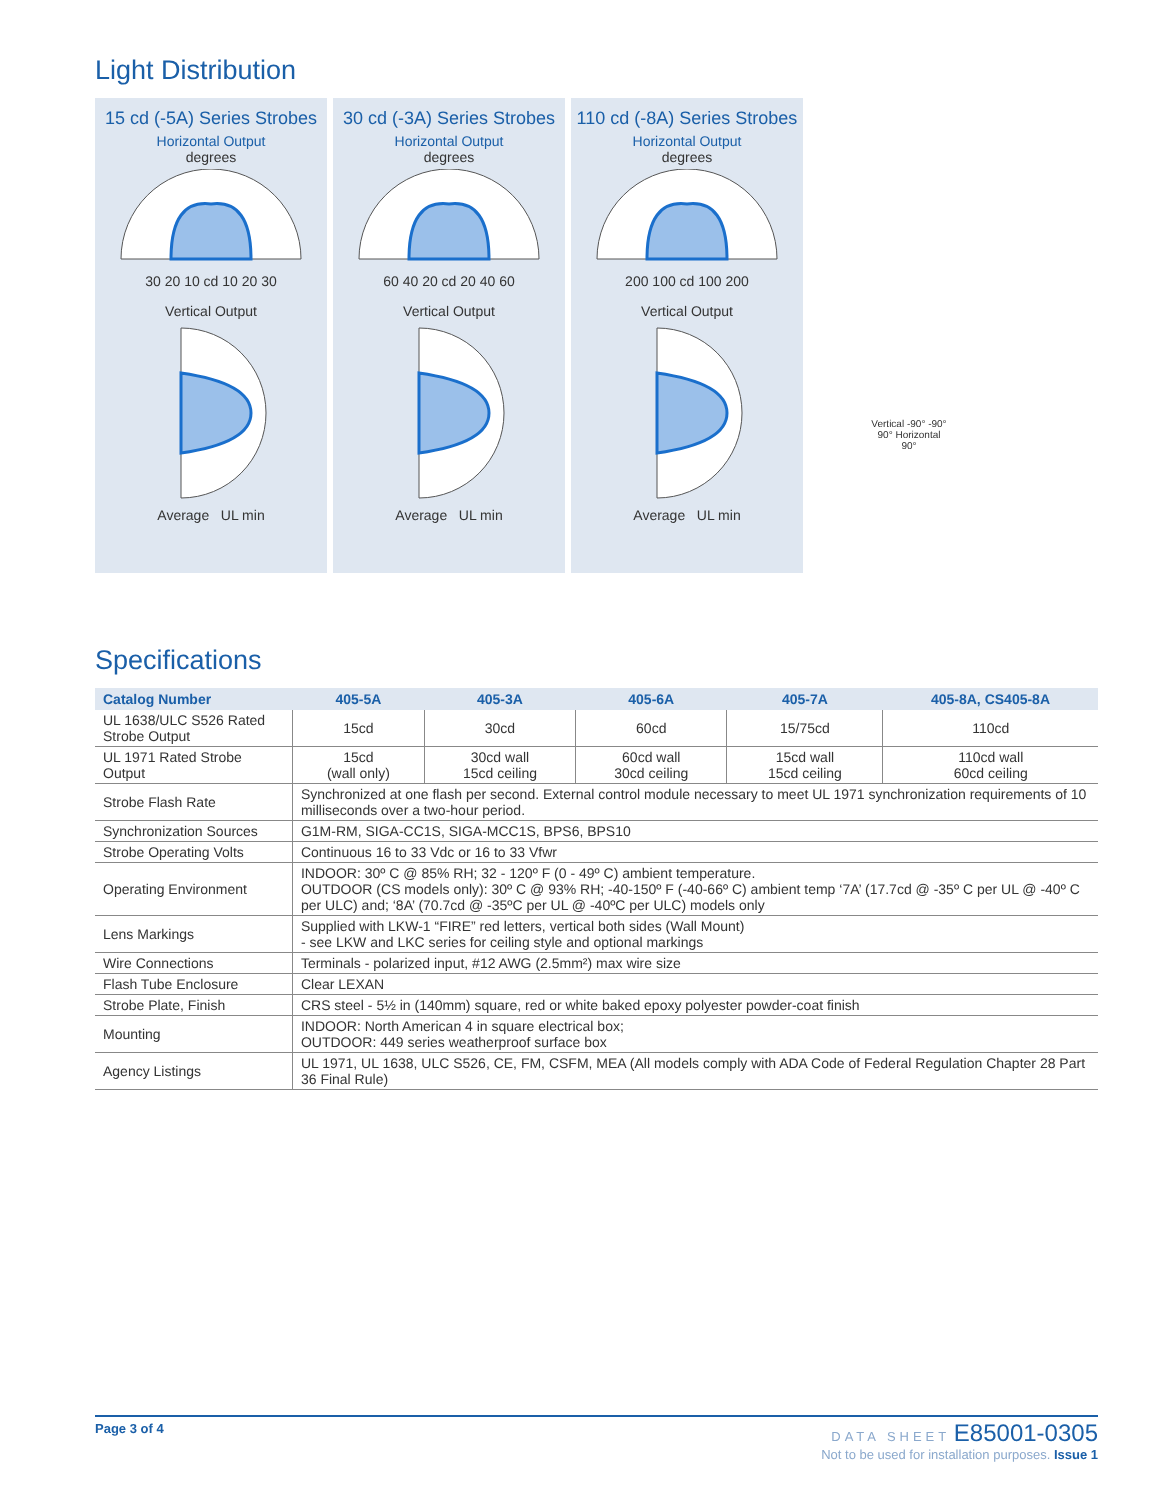Light Distribution
15 cd (-5A) Series Strobes
Horizontal Output
degrees
30 20 10 cd 10 20 30
Vertical Output
Average UL min
30 cd (-3A) Series Strobes
Horizontal Output
degrees
60 40 20 cd 20 40 60
Vertical Output
Average UL min
110 cd (-8A) Series Strobes
Horizontal Output
degrees
200 100 cd 100 200
Vertical Output
Average UL min
Vertical -90° -90°
90° Horizontal
90°
Specifications
| Catalog Number | 405-5A | 405-3A | 405-6A | 405-7A | 405-8A, CS405-8A |
| --- | --- | --- | --- | --- | --- |
| UL 1638/ULC S526 Rated Strobe Output | 15cd | 30cd | 60cd | 15/75cd | 110cd |
| UL 1971 Rated Strobe Output | 15cd (wall only) | 30cd wall 15cd ceiling | 60cd wall 30cd ceiling | 15cd wall 15cd ceiling | 110cd wall 60cd ceiling |
| Strobe Flash Rate | Synchronized at one flash per second. External control module necessary to meet UL 1971 synchronization requirements of 10 milliseconds over a two-hour period. | | | | |
| Synchronization Sources | G1M-RM, SIGA-CC1S, SIGA-MCC1S, BPS6, BPS10 | | | | |
| Strobe Operating Volts | Continuous 16 to 33 Vdc or 16 to 33 Vfwr | | | | |
| Operating Environment | INDOOR: 30º C @ 85% RH; 32 - 120º F (0 - 49º C) ambient temperature. OUTDOOR (CS models only): 30º C @ 93% RH; -40-150º F (-40-66º C) ambient temp ‘7A’ (17.7cd @ -35º C per UL @ -40º C per ULC) and; ‘8A’ (70.7cd @ -35ºC per UL @ -40ºC per ULC) models only | | | | |
| Lens Markings | Supplied with LKW-1 “FIRE” red letters, vertical both sides (Wall Mount) - see LKW and LKC series for ceiling style and optional markings | | | | |
| Wire Connections | Terminals - polarized input, #12 AWG (2.5mm²) max wire size | | | | |
| Flash Tube Enclosure | Clear LEXAN | | | | |
| Strobe Plate, Finish | CRS steel - 5½ in (140mm) square, red or white baked epoxy polyester powder-coat finish | | | | |
| Mounting | INDOOR: North American 4 in square electrical box; OUTDOOR: 449 series weatherproof surface box | | | | |
| Agency Listings | UL 1971, UL 1638, ULC S526, CE, FM, CSFM, MEA (All models comply with ADA Code of Federal Regulation Chapter 28 Part 36 Final Rule) | | | | |
Page 3 of 4 DATA SHEET E85001-0305
Not to be used for installation purposes. Issue 1